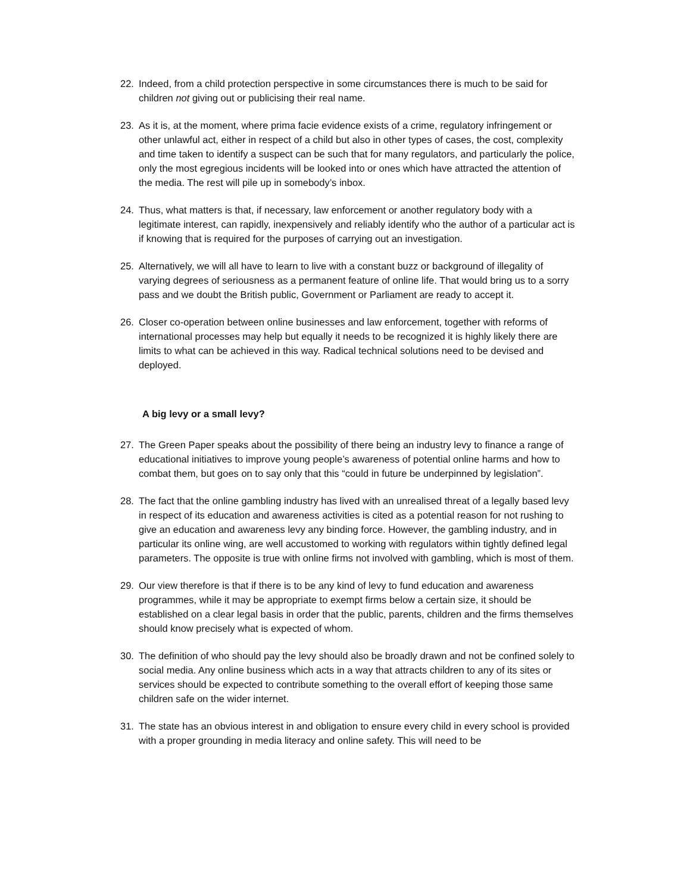22. Indeed, from a child protection perspective in some circumstances there is much to be said for children not giving out or publicising their real name.
23. As it is, at the moment, where prima facie evidence exists of a crime, regulatory infringement or other unlawful act, either in respect of a child but also in other types of cases, the cost, complexity and time taken to identify a suspect can be such that for many regulators, and particularly the police, only the most egregious incidents will be looked into or ones which have attracted the attention of the media. The rest will pile up in somebody’s inbox.
24. Thus, what matters is that, if necessary, law enforcement or another regulatory body with a legitimate interest, can rapidly, inexpensively and reliably identify who the author of a particular act is if knowing that is required for the purposes of carrying out an investigation.
25. Alternatively, we will all have to learn to live with a constant buzz or background of illegality of varying degrees of seriousness as a permanent feature of online life. That would bring us to a sorry pass and we doubt the British public, Government or Parliament are ready to accept it.
26. Closer co-operation between online businesses and law enforcement, together with reforms of international processes may help but equally it needs to be recognized it is highly likely there are limits to what can be achieved in this way. Radical technical solutions need to be devised and deployed.
A big levy or a small levy?
27. The Green Paper speaks about the possibility of there being an industry levy to finance a range of educational initiatives to improve young people’s awareness of potential online harms and how to combat them, but goes on to say only that this “could in future be underpinned by legislation”.
28. The fact that the online gambling industry has lived with an unrealised threat of a legally based levy in respect of its education and awareness activities is cited as a potential reason for not rushing to give an education and awareness levy any binding force. However, the gambling industry, and in particular its online wing, are well accustomed to working with regulators within tightly defined legal parameters. The opposite is true with online firms not involved with gambling, which is most of them.
29. Our view therefore is that if there is to be any kind of levy to fund education and awareness programmes, while it may be appropriate to exempt firms below a certain size, it should be established on a clear legal basis in order that the public, parents, children and the firms themselves should know precisely what is expected of whom.
30. The definition of who should pay the levy should also be broadly drawn and not be confined solely to social media. Any online business which acts in a way that attracts children to any of its sites or services should be expected to contribute something to the overall effort of keeping those same children safe on the wider internet.
31. The state has an obvious interest in and obligation to ensure every child in every school is provided with a proper grounding in media literacy and online safety. This will need to be